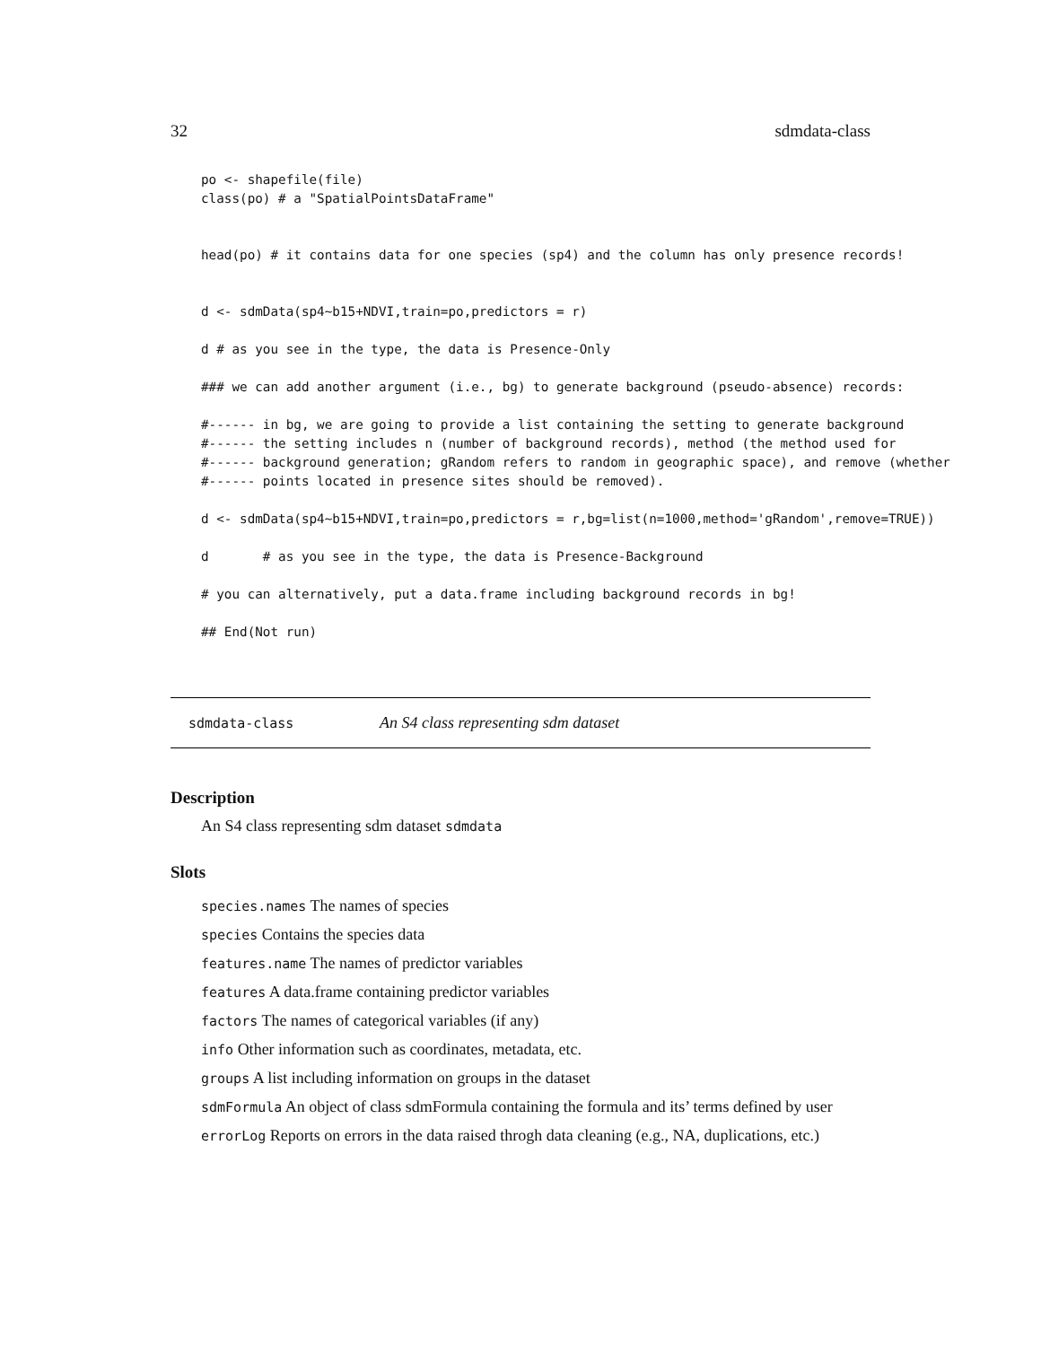32 sdmdata-class
po <- shapefile(file)
class(po) # a "SpatialPointsDataFrame"


head(po) # it contains data for one species (sp4) and the column has only presence records!


d <- sdmData(sp4~b15+NDVI,train=po,predictors = r)

d # as you see in the type, the data is Presence-Only

### we can add another argument (i.e., bg) to generate background (pseudo-absence) records:

#------ in bg, we are going to provide a list containing the setting to generate background
#------ the setting includes n (number of background records), method (the method used for
#------ background generation; gRandom refers to random in geographic space), and remove (whether
#------ points located in presence sites should be removed).

d <- sdmData(sp4~b15+NDVI,train=po,predictors = r,bg=list(n=1000,method='gRandom',remove=TRUE))

d       # as you see in the type, the data is Presence-Background

# you can alternatively, put a data.frame including background records in bg!

## End(Not run)
sdmdata-class An S4 class representing sdm dataset
Description
An S4 class representing sdm dataset sdmdata
Slots
species.names The names of species
species Contains the species data
features.name The names of predictor variables
features A data.frame containing predictor variables
factors The names of categorical variables (if any)
info Other information such as coordinates, metadata, etc.
groups A list including information on groups in the dataset
sdmFormula An object of class sdmFormula containing the formula and its’ terms defined by user
errorLog Reports on errors in the data raised throgh data cleaning (e.g., NA, duplications, etc.)